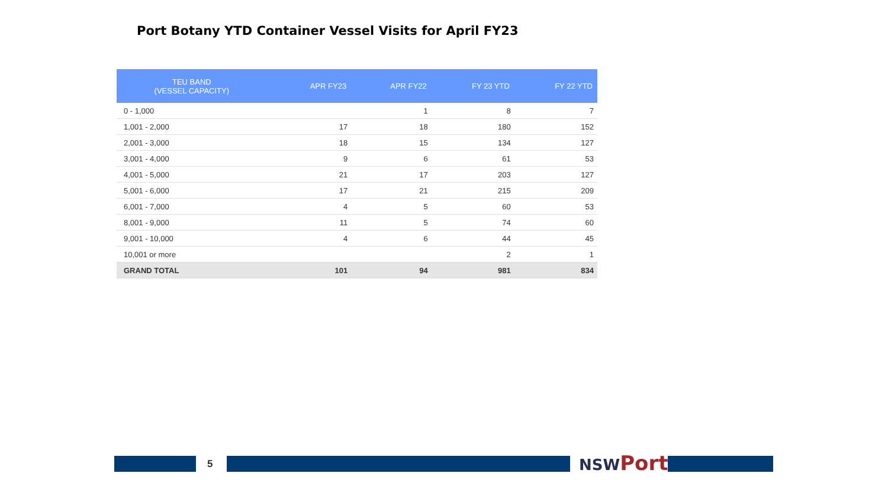Port Botany YTD Container Vessel Visits for April FY23
| TEU BAND (VESSEL CAPACITY) | APR FY23 | APR FY22 | FY 23 YTD | FY 22 YTD |
| --- | --- | --- | --- | --- |
| 0 - 1,000 | | 1 | 8 | 7 |
| 1,001 - 2,000 | 17 | 18 | 180 | 152 |
| 2,001 - 3,000 | 18 | 15 | 134 | 127 |
| 3,001 - 4,000 | 9 | 6 | 61 | 53 |
| 4,001 - 5,000 | 21 | 17 | 203 | 127 |
| 5,001 - 6,000 | 17 | 21 | 215 | 209 |
| 6,001 - 7,000 | 4 | 5 | 60 | 53 |
| 8,001 - 9,000 | 11 | 5 | 74 | 60 |
| 9,001 - 10,000 | 4 | 6 | 44 | 45 |
| 10,001 or more | | | 2 | 1 |
| GRAND TOTAL | 101 | 94 | 981 | 834 |
5 NSW Ports